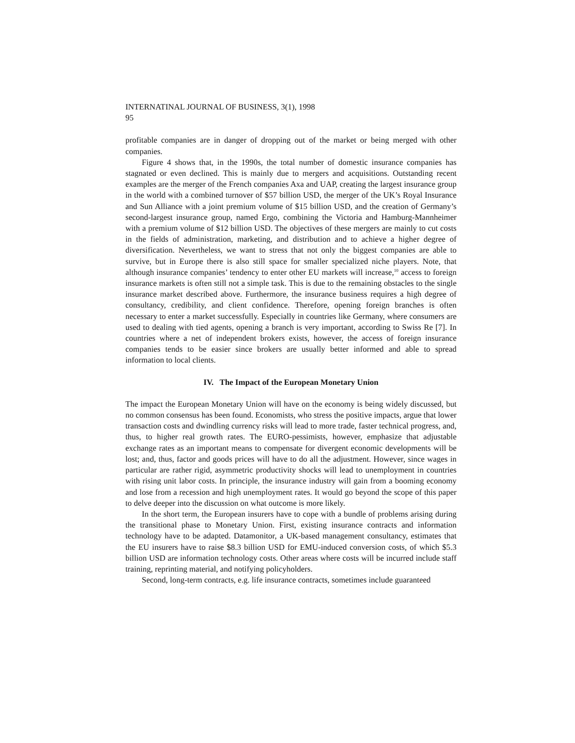INTERNATINAL JOURNAL OF BUSINESS, 3(1), 1998
95
profitable companies are in danger of dropping out of the market or being merged with other companies.
Figure 4 shows that, in the 1990s, the total number of domestic insurance companies has stagnated or even declined. This is mainly due to mergers and acquisitions. Outstanding recent examples are the merger of the French companies Axa and UAP, creating the largest insurance group in the world with a combined turnover of $57 billion USD, the merger of the UK’s Royal Insurance and Sun Alliance with a joint premium volume of $15 billion USD, and the creation of Germany’s second-largest insurance group, named Ergo, combining the Victoria and Hamburg-Mannheimer with a premium volume of $12 billion USD. The objectives of these mergers are mainly to cut costs in the fields of administration, marketing, and distribution and to achieve a higher degree of diversification. Nevertheless, we want to stress that not only the biggest companies are able to survive, but in Europe there is also still space for smaller specialized niche players. Note, that although insurance companies’ tendency to enter other EU markets will increase,<sup>10</sup> access to foreign insurance markets is often still not a simple task. This is due to the remaining obstacles to the single insurance market described above. Furthermore, the insurance business requires a high degree of consultancy, credibility, and client confidence. Therefore, opening foreign branches is often necessary to enter a market successfully. Especially in countries like Germany, where consumers are used to dealing with tied agents, opening a branch is very important, according to Swiss Re [7]. In countries where a net of independent brokers exists, however, the access of foreign insurance companies tends to be easier since brokers are usually better informed and able to spread information to local clients.
IV. The Impact of the European Monetary Union
The impact the European Monetary Union will have on the economy is being widely discussed, but no common consensus has been found. Economists, who stress the positive impacts, argue that lower transaction costs and dwindling currency risks will lead to more trade, faster technical progress, and, thus, to higher real growth rates. The EURO-pessimists, however, emphasize that adjustable exchange rates as an important means to compensate for divergent economic developments will be lost; and, thus, factor and goods prices will have to do all the adjustment. However, since wages in particular are rather rigid, asymmetric productivity shocks will lead to unemployment in countries with rising unit labor costs. In principle, the insurance industry will gain from a booming economy and lose from a recession and high unemployment rates. It would go beyond the scope of this paper to delve deeper into the discussion on what outcome is more likely.
In the short term, the European insurers have to cope with a bundle of problems arising during the transitional phase to Monetary Union. First, existing insurance contracts and information technology have to be adapted. Datamonitor, a UK-based management consultancy, estimates that the EU insurers have to raise $8.3 billion USD for EMU-induced conversion costs, of which $5.3 billion USD are information technology costs. Other areas where costs will be incurred include staff training, reprinting material, and notifying policyholders.
Second, long-term contracts, e.g. life insurance contracts, sometimes include guaranteed